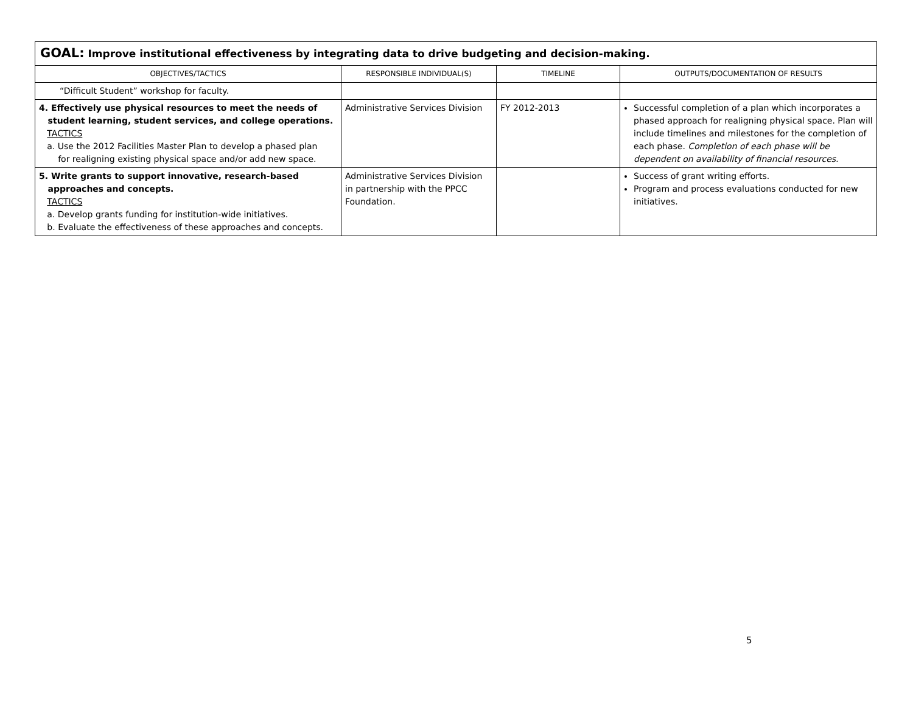| GOAL: Improve institutional effectiveness by integrating data to drive budgeting and decision-making. | | | |
| OBJECTIVES/TACTICS | RESPONSIBLE INDIVIDUAL(S) | TIMELINE | OUTPUTS/DOCUMENTATION OF RESULTS |
| “Difficult Student” workshop for faculty. | | | |
| 4. Effectively use physical resources to meet the needs of student learning, student services, and college operations. TACTICS a. Use the 2012 Facilities Master Plan to develop a phased plan for realigning existing physical space and/or add new space. | Administrative Services Division | FY 2012-2013 | Successful completion of a plan which incorporates a phased approach for realigning physical space. Plan will include timelines and milestones for the completion of each phase. Completion of each phase will be dependent on availability of financial resources. |
| 5. Write grants to support innovative, research-based approaches and concepts. TACTICS a. Develop grants funding for institution-wide initiatives. b. Evaluate the effectiveness of these approaches and concepts. | Administrative Services Division in partnership with the PPCC Foundation. | | Success of grant writing efforts. Program and process evaluations conducted for new initiatives. |
5